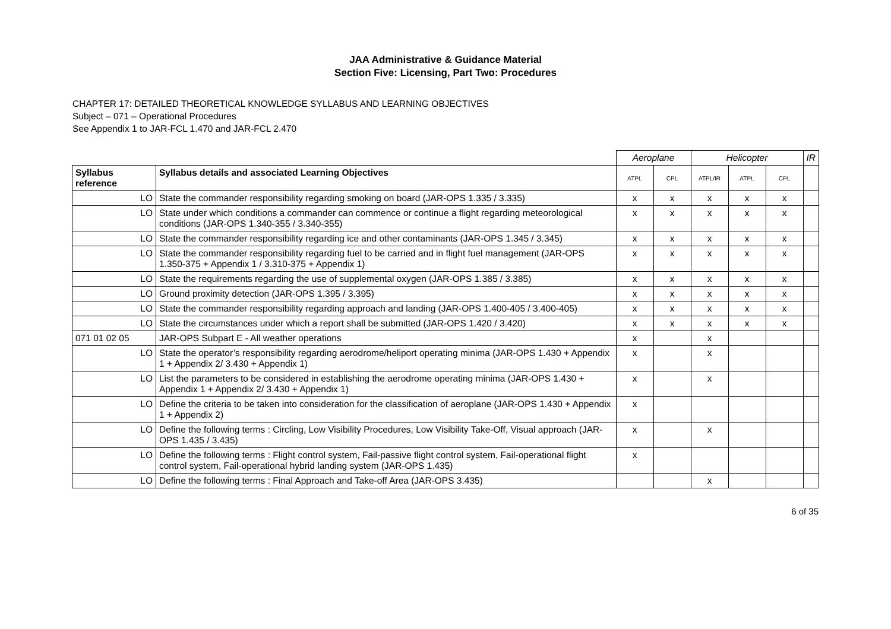JAA Administrative & Guidance Material
Section Five: Licensing, Part Two: Procedures
CHAPTER 17: DETAILED THEORETICAL KNOWLEDGE SYLLABUS AND LEARNING OBJECTIVES
Subject – 071 – Operational Procedures
See Appendix 1 to JAR-FCL 1.470 and JAR-FCL 2.470
| | | Aeroplane | | Helicopter | | | IR |
| Syllabus reference | Syllabus details and associated Learning Objectives | ATPL | CPL | ATPL/IR | ATPL | CPL | |
| LO | State the commander responsibility regarding smoking on board (JAR-OPS 1.335 / 3.335) | x | x | x | x | x | |
| LO | State under which conditions a commander can commence or continue a flight regarding meteorological conditions (JAR-OPS 1.340-355 / 3.340-355) | x | x | x | x | x | |
| LO | State the commander responsibility regarding ice and other contaminants (JAR-OPS 1.345 / 3.345) | x | x | x | x | x | |
| LO | State the commander responsibility regarding fuel to be carried and in flight fuel management (JAR-OPS 1.350-375 + Appendix 1 / 3.310-375 + Appendix 1) | x | x | x | x | x | |
| LO | State the requirements regarding the use of supplemental oxygen (JAR-OPS 1.385 / 3.385) | x | x | x | x | x | |
| LO | Ground proximity detection (JAR-OPS 1.395 / 3.395) | x | x | x | x | x | |
| LO | State the commander responsibility regarding approach and landing (JAR-OPS 1.400-405 / 3.400-405) | x | x | x | x | x | |
| LO | State the circumstances under which a report shall be submitted (JAR-OPS 1.420 / 3.420) | x | x | x | x | x | |
| 071 01 02 05 | JAR-OPS Subpart E - All weather operations | x | | x | | | |
| LO | State the operator’s responsibility regarding aerodrome/heliport operating minima (JAR-OPS 1.430 + Appendix 1 + Appendix 2/ 3.430 + Appendix 1) | x | | x | | | |
| LO | List the parameters to be considered in establishing the aerodrome operating minima (JAR-OPS 1.430 + Appendix 1 + Appendix 2/ 3.430 + Appendix 1) | x | | x | | | |
| LO | Define the criteria to be taken into consideration for the classification of aeroplane (JAR-OPS 1.430 + Appendix 1 + Appendix 2) | x | | | | | |
| LO | Define the following terms : Circling, Low Visibility Procedures, Low Visibility Take-Off, Visual approach (JAR-OPS 1.435 / 3.435) | x | | x | | | |
| LO | Define the following terms : Flight control system, Fail-passive flight control system, Fail-operational flight control system, Fail-operational hybrid landing system (JAR-OPS 1.435) | x | | | | | |
| LO | Define the following terms : Final Approach and Take-off Area (JAR-OPS 3.435) | | | x | | | |
6 of 35